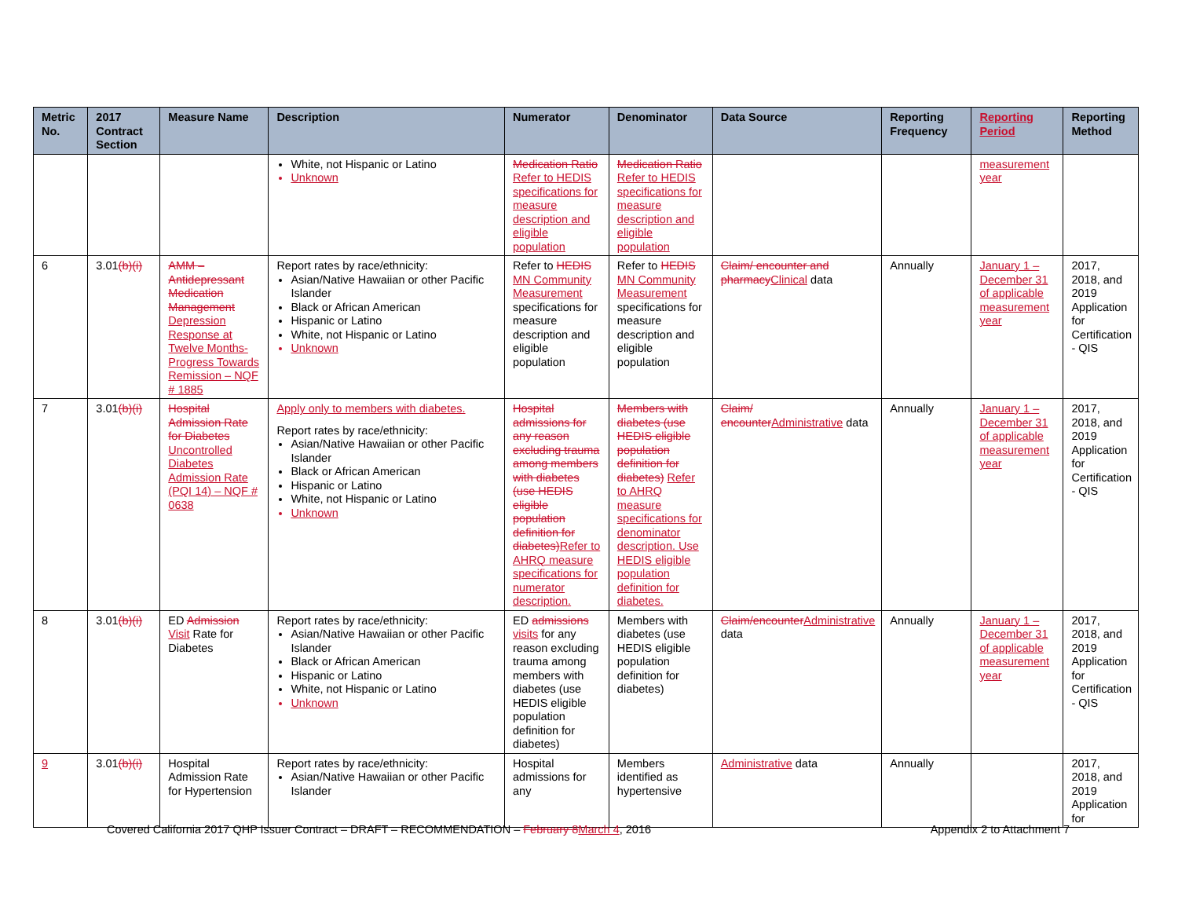| Metric No. | 2017 Contract Section | Measure Name | Description | Numerator | Denominator | Data Source | Reporting Frequency | Reporting Period | Reporting Method |
| --- | --- | --- | --- | --- | --- | --- | --- | --- | --- |
| | | | White, not Hispanic or Latino Unknown | Medication Ratio Refer to HEDIS specifications for measure description and eligible population | Medication Ratio Refer to HEDIS specifications for measure description and eligible population | | | measurement year | |
| 6 | 3.01 (b)(i) | AMM – Antidepressant Medication Management Depression Response at Twelve Months- Progress Towards Remission – NQF # 1885 | Report rates by race/ethnicity: Asian/Native Hawaiian or other Pacific Islander Black or African American Hispanic or Latino White, not Hispanic or Latino Unknown | Refer to HEDIS MN Community Measurement specifications for measure description and eligible population | Refer to HEDIS MN Community Measurement specifications for measure description and eligible population | Claim/ encounter and pharmacy Clinical data | Annually | January 1 – December 31 of applicable measurement year | 2017, 2018, and 2019 Application for Certification - QIS |
| 7 | 3.01 (b)(i) | Hospital Admission Rate for Diabetes Uncontrolled Diabetes Admission Rate (PQI 14) – NQF # 0638 | Apply only to members with diabetes. Report rates by race/ethnicity: Asian/Native Hawaiian or other Pacific Islander Black or African American Hispanic or Latino White, not Hispanic or Latino Unknown | Hospital admissions for any reason excluding trauma among members with diabetes (use HEDIS eligible population definition for diabetes) Refer to AHRQ measure specifications for numerator description. | Members with diabetes (use HEDIS eligible population definition for diabetes) Refer to AHRQ measure specifications for denominator description. Use HEDIS eligible population definition for diabetes. | Claim/ encounter Administrative data | Annually | January 1 – December 31 of applicable measurement year | 2017, 2018, and 2019 Application for Certification - QIS |
| 8 | 3.01 (b)(i) | ED Admission Visit Rate for Diabetes | Report rates by race/ethnicity: Asian/Native Hawaiian or other Pacific Islander Black or African American Hispanic or Latino White, not Hispanic or Latino Unknown | ED admissions visits for any reason excluding trauma among members with diabetes (use HEDIS eligible population definition for diabetes) | Members with diabetes (use HEDIS eligible population definition for diabetes) | Claim/encounter Administrative data | Annually | January 1 – December 31 of applicable measurement year | 2017, 2018, and 2019 Application for Certification - QIS |
| 9 | 3.01 (b)(i) | Hospital Admission Rate for Hypertension | Report rates by race/ethnicity: Asian/Native Hawaiian or other Pacific Islander | Hospital admissions for any | Members identified as hypertensive | Administrative data | Annually | | 2017, 2018, and 2019 Application for |
Covered California 2017 QHP Issuer Contract – DRAFT – RECOMMENDATION – February 8 March 4, 2016 Appendix 2 to Attachment 7